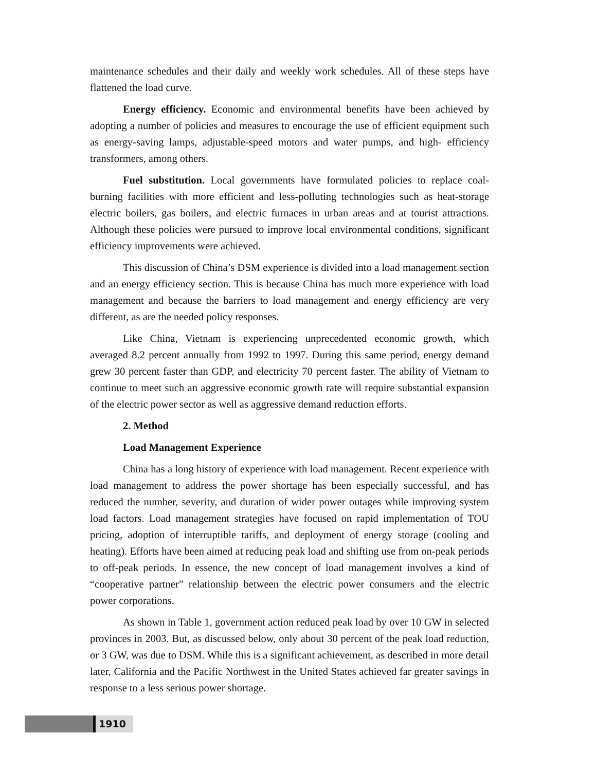maintenance schedules and their daily and weekly work schedules. All of these steps have flattened the load curve.
Energy efficiency. Economic and environmental benefits have been achieved by adopting a number of policies and measures to encourage the use of efficient equipment such as energy-saving lamps, adjustable-speed motors and water pumps, and high- efficiency transformers, among others.
Fuel substitution. Local governments have formulated policies to replace coal-burning facilities with more efficient and less-polluting technologies such as heat-storage electric boilers, gas boilers, and electric furnaces in urban areas and at tourist attractions. Although these policies were pursued to improve local environmental conditions, significant efficiency improvements were achieved.
This discussion of China’s DSM experience is divided into a load management section and an energy efficiency section. This is because China has much more experience with load management and because the barriers to load management and energy efficiency are very different, as are the needed policy responses.
Like China, Vietnam is experiencing unprecedented economic growth, which averaged 8.2 percent annually from 1992 to 1997. During this same period, energy demand grew 30 percent faster than GDP, and electricity 70 percent faster. The ability of Vietnam to continue to meet such an aggressive economic growth rate will require substantial expansion of the electric power sector as well as aggressive demand reduction efforts.
2. Method
Load Management Experience
China has a long history of experience with load management. Recent experience with load management to address the power shortage has been especially successful, and has reduced the number, severity, and duration of wider power outages while improving system load factors. Load management strategies have focused on rapid implementation of TOU pricing, adoption of interruptible tariffs, and deployment of energy storage (cooling and heating). Efforts have been aimed at reducing peak load and shifting use from on-peak periods to off-peak periods. In essence, the new concept of load management involves a kind of “cooperative partner” relationship between the electric power consumers and the electric power corporations.
As shown in Table 1, government action reduced peak load by over 10 GW in selected provinces in 2003. But, as discussed below, only about 30 percent of the peak load reduction, or 3 GW, was due to DSM. While this is a significant achievement, as described in more detail later, California and the Pacific Northwest in the United States achieved far greater savings in response to a less serious power shortage.
1910